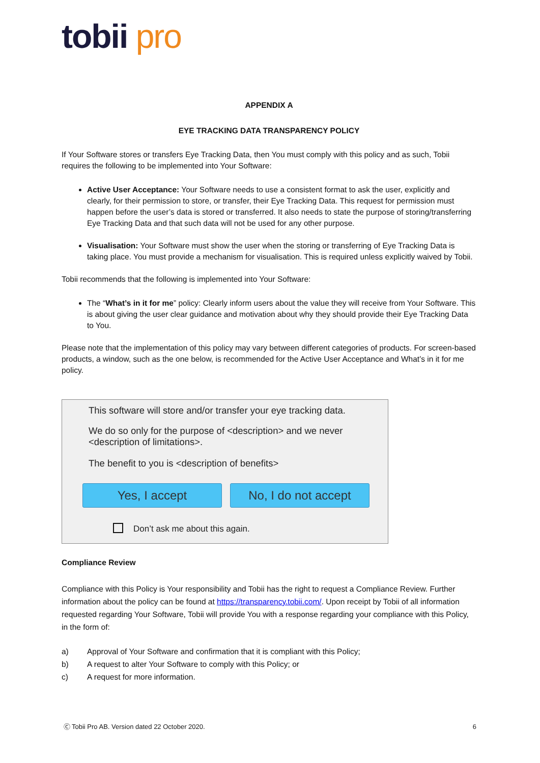tobii pro
APPENDIX A
EYE TRACKING DATA TRANSPARENCY POLICY
If Your Software stores or transfers Eye Tracking Data, then You must comply with this policy and as such, Tobii requires the following to be implemented into Your Software:
Active User Acceptance: Your Software needs to use a consistent format to ask the user, explicitly and clearly, for their permission to store, or transfer, their Eye Tracking Data. This request for permission must happen before the user’s data is stored or transferred. It also needs to state the purpose of storing/transferring Eye Tracking Data and that such data will not be used for any other purpose.
Visualisation: Your Software must show the user when the storing or transferring of Eye Tracking Data is taking place. You must provide a mechanism for visualisation. This is required unless explicitly waived by Tobii.
Tobii recommends that the following is implemented into Your Software:
The “What’s in it for me” policy: Clearly inform users about the value they will receive from Your Software. This is about giving the user clear guidance and motivation about why they should provide their Eye Tracking Data to You.
Please note that the implementation of this policy may vary between different categories of products. For screen-based products, a window, such as the one below, is recommended for the Active User Acceptance and What’s in it for me policy.
This software will store and/or transfer your eye tracking data.
We do so only for the purpose of <description> and we never <description of limitations>.
The benefit to you is <description of benefits>
Yes, I accept No, I do not accept
Don’t ask me about this again.
Compliance Review
Compliance with this Policy is Your responsibility and Tobii has the right to request a Compliance Review. Further information about the policy can be found at https://transparency.tobii.com/. Upon receipt by Tobii of all information requested regarding Your Software, Tobii will provide You with a response regarding your compliance with this Policy, in the form of:
a) Approval of Your Software and confirmation that it is compliant with this Policy;
b) A request to alter Your Software to comply with this Policy; or
c) A request for more information.
Ⓒ Tobii Pro AB. Version dated 22 October 2020. 6